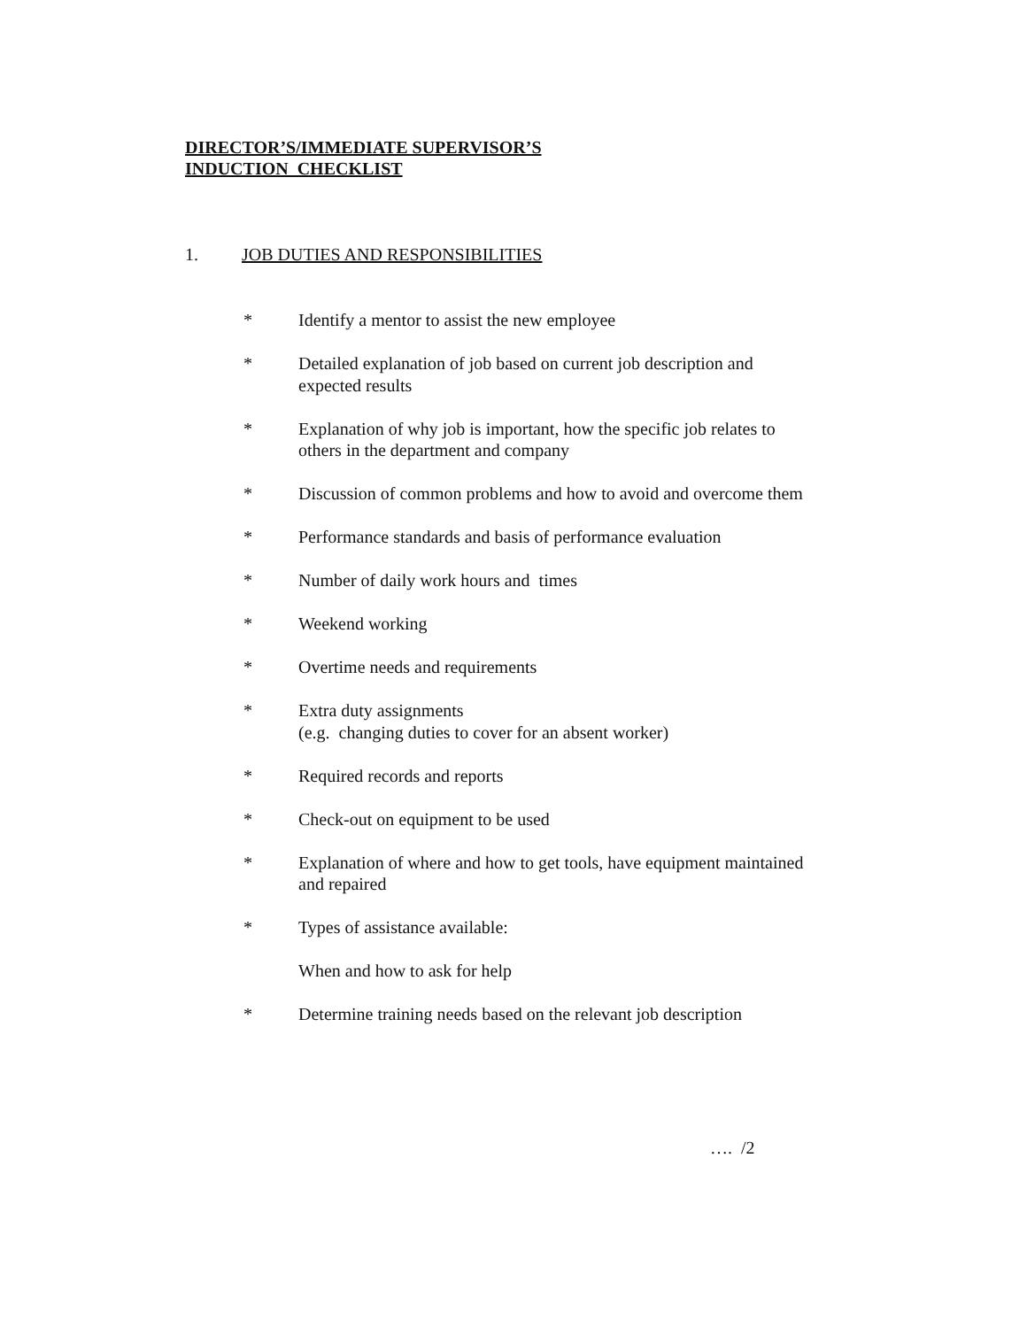DIRECTOR’S/IMMEDIATE SUPERVISOR’S
INDUCTION CHECKLIST
1. JOB DUTIES AND RESPONSIBILITIES
* Identify a mentor to assist the new employee
* Detailed explanation of job based on current job description and expected results
* Explanation of why job is important, how the specific job relates to others in the department and company
* Discussion of common problems and how to avoid and overcome them
* Performance standards and basis of performance evaluation
* Number of daily work hours and times
* Weekend working
* Overtime needs and requirements
* Extra duty assignments
(e.g. changing duties to cover for an absent worker)
* Required records and reports
* Check-out on equipment to be used
* Explanation of where and how to get tools, have equipment maintained and repaired
* Types of assistance available:
When and how to ask for help
* Determine training needs based on the relevant job description
…. /2